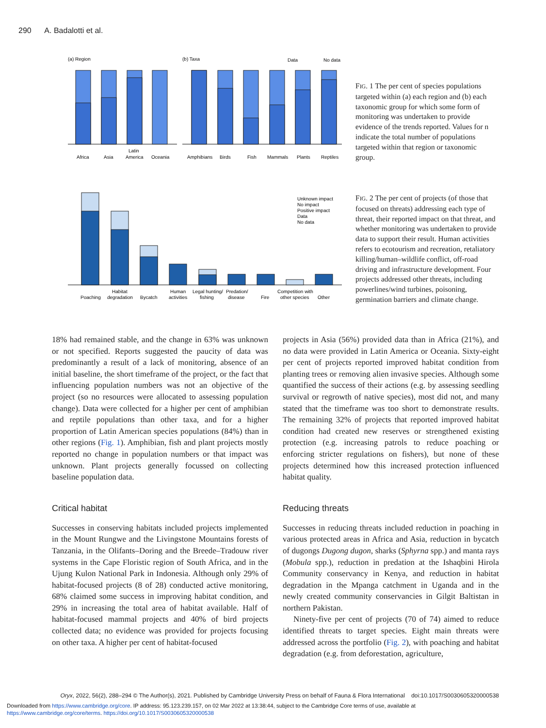290 A. Badalotti et al.
(a) Region
(b) Taxa
Data
No data
Africa
Asia
Latin
America
Oceania
Amphibians
Birds
Fish
Mammals
Plants
Reptiles
FIG. 1 The per cent of species populations targeted within (a) each region and (b) each taxonomic group for which some form of monitoring was undertaken to provide evidence of the trends reported. Values for n indicate the total number of populations targeted within that region or taxonomic group.
Unknown impact
No impact
Positive impact
Data
No data
Poaching
Habitat
degradation
Bycatch
Human
activities
Legal hunting/
fishing
Predation/
disease
Fire
Competition with
other species
Other
FIG. 2 The per cent of projects (of those that focused on threats) addressing each type of threat, their reported impact on that threat, and whether monitoring was undertaken to provide data to support their result. Human activities refers to ecotourism and recreation, retaliatory killing/human–wildlife conflict, off-road driving and infrastructure development. Four projects addressed other threats, including powerlines/wind turbines, poisoning, germination barriers and climate change.
18% had remained stable, and the change in 63% was unknown or not specified. Reports suggested the paucity of data was predominantly a result of a lack of monitoring, absence of an initial baseline, the short timeframe of the project, or the fact that influencing population numbers was not an objective of the project (so no resources were allocated to assessing population change). Data were collected for a higher per cent of amphibian and reptile populations than other taxa, and for a higher proportion of Latin American species populations (84%) than in other regions (Fig. 1). Amphibian, fish and plant projects mostly reported no change in population numbers or that impact was unknown. Plant projects generally focussed on collecting baseline population data.
Critical habitat
Successes in conserving habitats included projects implemented in the Mount Rungwe and the Livingstone Mountains forests of Tanzania, in the Olifants–Doring and the Breede–Tradouw river systems in the Cape Floristic region of South Africa, and in the Ujung Kulon National Park in Indonesia. Although only 29% of habitat-focused projects (8 of 28) conducted active monitoring, 68% claimed some success in improving habitat condition, and 29% in increasing the total area of habitat available. Half of habitat-focused mammal projects and 40% of bird projects collected data; no evidence was provided for projects focusing on other taxa. A higher per cent of habitat-focused
projects in Asia (56%) provided data than in Africa (21%), and no data were provided in Latin America or Oceania. Sixty-eight per cent of projects reported improved habitat condition from planting trees or removing alien invasive species. Although some quantified the success of their actions (e.g. by assessing seedling survival or regrowth of native species), most did not, and many stated that the timeframe was too short to demonstrate results. The remaining 32% of projects that reported improved habitat condition had created new reserves or strengthened existing protection (e.g. increasing patrols to reduce poaching or enforcing stricter regulations on fishers), but none of these projects determined how this increased protection influenced habitat quality.
Reducing threats
Successes in reducing threats included reduction in poaching in various protected areas in Africa and Asia, reduction in bycatch of dugongs Dugong dugon, sharks (Sphyrna spp.) and manta rays (Mobula spp.), reduction in predation at the Ishaqbini Hirola Community conservancy in Kenya, and reduction in habitat degradation in the Mpanga catchment in Uganda and in the newly created community conservancies in Gilgit Baltistan in northern Pakistan.
Ninety-five per cent of projects (70 of 74) aimed to reduce identified threats to target species. Eight main threats were addressed across the portfolio (Fig. 2), with poaching and habitat degradation (e.g. from deforestation, agriculture,
Oryx, 2022, 56(2), 288–294 © The Author(s), 2021. Published by Cambridge University Press on behalf of Fauna & Flora International doi:10.1017/S0030605320000538
Downloaded from https://www.cambridge.org/core. IP address: 95.123.239.157, on 02 Mar 2022 at 13:38:44, subject to the Cambridge Core terms of use, available at
https://www.cambridge.org/core/terms. https://doi.org/10.1017/S0030605320000538